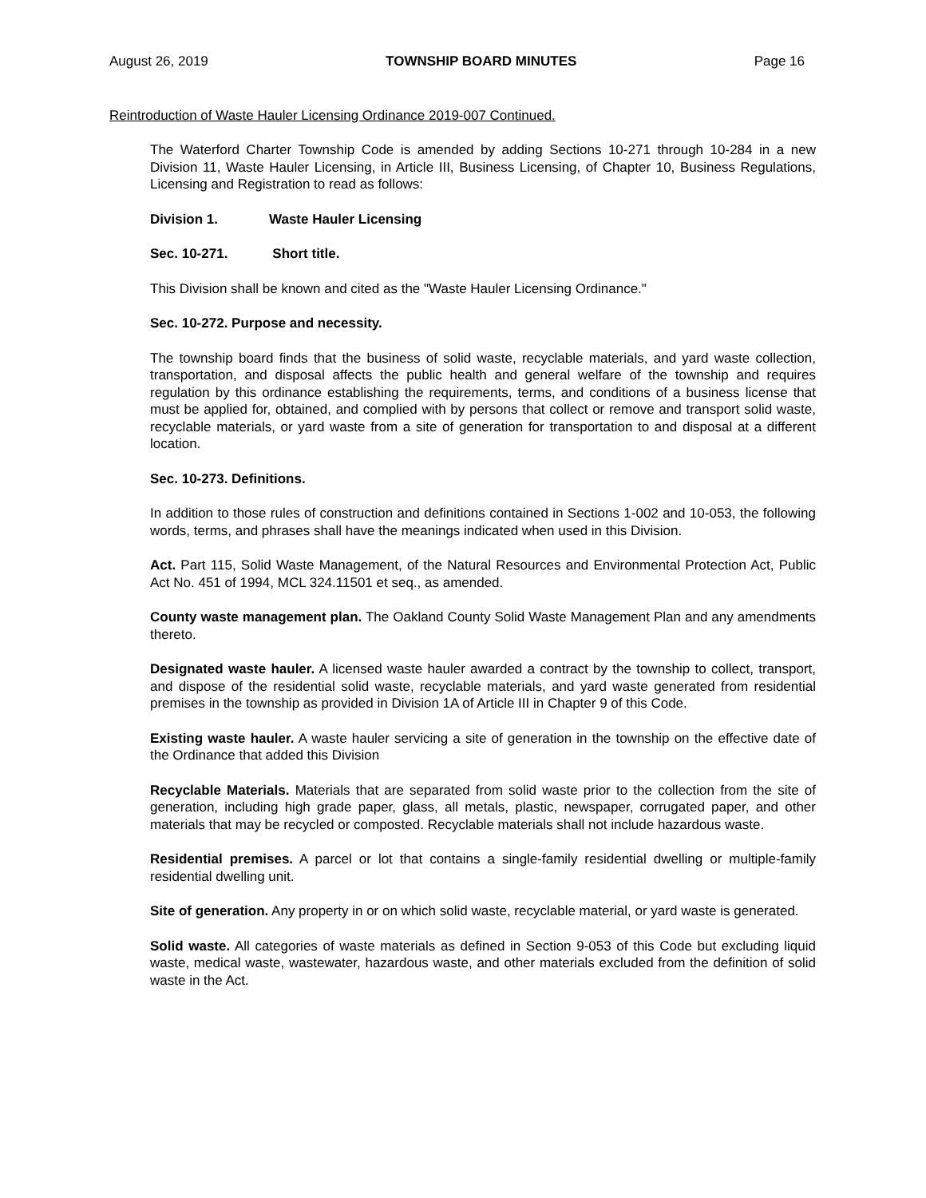August 26, 2019 TOWNSHIP BOARD MINUTES Page 16
Reintroduction of Waste Hauler Licensing Ordinance 2019-007 Continued.
The Waterford Charter Township Code is amended by adding Sections 10-271 through 10-284 in a new Division 11, Waste Hauler Licensing, in Article III, Business Licensing, of Chapter 10, Business Regulations, Licensing and Registration to read as follows:
Division 1. Waste Hauler Licensing
Sec. 10-271. Short title.
This Division shall be known and cited as the "Waste Hauler Licensing Ordinance."
Sec. 10-272. Purpose and necessity.
The township board finds that the business of solid waste, recyclable materials, and yard waste collection, transportation, and disposal affects the public health and general welfare of the township and requires regulation by this ordinance establishing the requirements, terms, and conditions of a business license that must be applied for, obtained, and complied with by persons that collect or remove and transport solid waste, recyclable materials, or yard waste from a site of generation for transportation to and disposal at a different location.
Sec. 10-273. Definitions.
In addition to those rules of construction and definitions contained in Sections 1-002 and 10-053, the following words, terms, and phrases shall have the meanings indicated when used in this Division.
Act. Part 115, Solid Waste Management, of the Natural Resources and Environmental Protection Act, Public Act No. 451 of 1994, MCL 324.11501 et seq., as amended.
County waste management plan. The Oakland County Solid Waste Management Plan and any amendments thereto.
Designated waste hauler. A licensed waste hauler awarded a contract by the township to collect, transport, and dispose of the residential solid waste, recyclable materials, and yard waste generated from residential premises in the township as provided in Division 1A of Article III in Chapter 9 of this Code.
Existing waste hauler. A waste hauler servicing a site of generation in the township on the effective date of the Ordinance that added this Division
Recyclable Materials. Materials that are separated from solid waste prior to the collection from the site of generation, including high grade paper, glass, all metals, plastic, newspaper, corrugated paper, and other materials that may be recycled or composted. Recyclable materials shall not include hazardous waste.
Residential premises. A parcel or lot that contains a single-family residential dwelling or multiple-family residential dwelling unit.
Site of generation. Any property in or on which solid waste, recyclable material, or yard waste is generated.
Solid waste. All categories of waste materials as defined in Section 9-053 of this Code but excluding liquid waste, medical waste, wastewater, hazardous waste, and other materials excluded from the definition of solid waste in the Act.